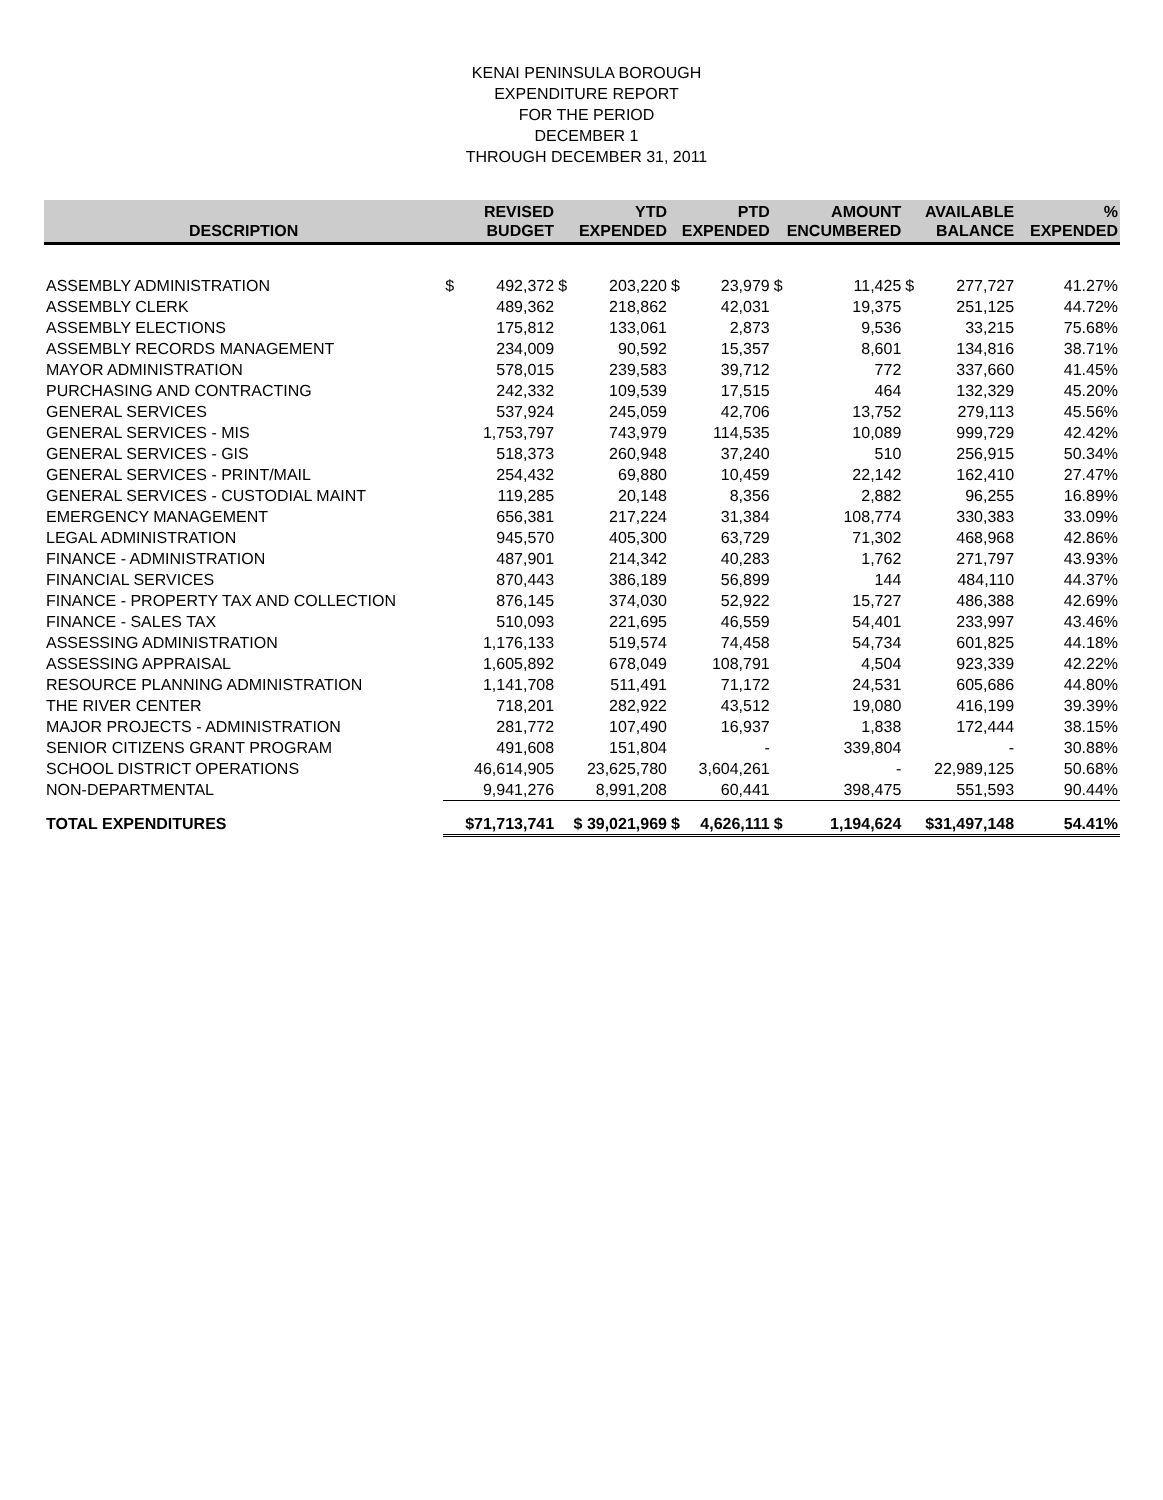KENAI PENINSULA BOROUGH
EXPENDITURE REPORT
FOR THE PERIOD
DECEMBER 1
THROUGH DECEMBER 31, 2011
| DESCRIPTION | REVISED BUDGET | | YTD EXPENDED | | PTD EXPENDED | | AMOUNT ENCUMBERED | | AVAILABLE BALANCE | | % EXPENDED |
| --- | --- | --- | --- | --- | --- | --- | --- | --- | --- | --- | --- |
| ASSEMBLY ADMINISTRATION | $ | 492,372 | $ | 203,220 | $ | 23,979 | $ | 11,425 | $ | 277,727 | 41.27% |
| ASSEMBLY CLERK | | 489,362 | | 218,862 | | 42,031 | | 19,375 | | 251,125 | 44.72% |
| ASSEMBLY ELECTIONS | | 175,812 | | 133,061 | | 2,873 | | 9,536 | | 33,215 | 75.68% |
| ASSEMBLY RECORDS MANAGEMENT | | 234,009 | | 90,592 | | 15,357 | | 8,601 | | 134,816 | 38.71% |
| MAYOR ADMINISTRATION | | 578,015 | | 239,583 | | 39,712 | | 772 | | 337,660 | 41.45% |
| PURCHASING AND CONTRACTING | | 242,332 | | 109,539 | | 17,515 | | 464 | | 132,329 | 45.20% |
| GENERAL SERVICES | | 537,924 | | 245,059 | | 42,706 | | 13,752 | | 279,113 | 45.56% |
| GENERAL SERVICES - MIS | | 1,753,797 | | 743,979 | | 114,535 | | 10,089 | | 999,729 | 42.42% |
| GENERAL SERVICES - GIS | | 518,373 | | 260,948 | | 37,240 | | 510 | | 256,915 | 50.34% |
| GENERAL SERVICES - PRINT/MAIL | | 254,432 | | 69,880 | | 10,459 | | 22,142 | | 162,410 | 27.47% |
| GENERAL SERVICES - CUSTODIAL MAINT | | 119,285 | | 20,148 | | 8,356 | | 2,882 | | 96,255 | 16.89% |
| EMERGENCY MANAGEMENT | | 656,381 | | 217,224 | | 31,384 | | 108,774 | | 330,383 | 33.09% |
| LEGAL ADMINISTRATION | | 945,570 | | 405,300 | | 63,729 | | 71,302 | | 468,968 | 42.86% |
| FINANCE - ADMINISTRATION | | 487,901 | | 214,342 | | 40,283 | | 1,762 | | 271,797 | 43.93% |
| FINANCIAL SERVICES | | 870,443 | | 386,189 | | 56,899 | | 144 | | 484,110 | 44.37% |
| FINANCE - PROPERTY TAX AND COLLECTION | | 876,145 | | 374,030 | | 52,922 | | 15,727 | | 486,388 | 42.69% |
| FINANCE - SALES TAX | | 510,093 | | 221,695 | | 46,559 | | 54,401 | | 233,997 | 43.46% |
| ASSESSING ADMINISTRATION | | 1,176,133 | | 519,574 | | 74,458 | | 54,734 | | 601,825 | 44.18% |
| ASSESSING APPRAISAL | | 1,605,892 | | 678,049 | | 108,791 | | 4,504 | | 923,339 | 42.22% |
| RESOURCE PLANNING ADMINISTRATION | | 1,141,708 | | 511,491 | | 71,172 | | 24,531 | | 605,686 | 44.80% |
| THE RIVER CENTER | | 718,201 | | 282,922 | | 43,512 | | 19,080 | | 416,199 | 39.39% |
| MAJOR PROJECTS - ADMINISTRATION | | 281,772 | | 107,490 | | 16,937 | | 1,838 | | 172,444 | 38.15% |
| SENIOR CITIZENS GRANT PROGRAM | | 491,608 | | 151,804 | | - | | 339,804 | | - | 30.88% |
| SCHOOL DISTRICT OPERATIONS | | 46,614,905 | | 23,625,780 | | 3,604,261 | | - | | 22,989,125 | 50.68% |
| NON-DEPARTMENTAL | | 9,941,276 | | 8,991,208 | | 60,441 | | 398,475 | | 551,593 | 90.44% |
| TOTAL EXPENDITURES | $71,713,741 | | $ 39,021,969 | | $ | 4,626,111 | $ | 1,194,624 | $31,497,148 | | 54.41% |